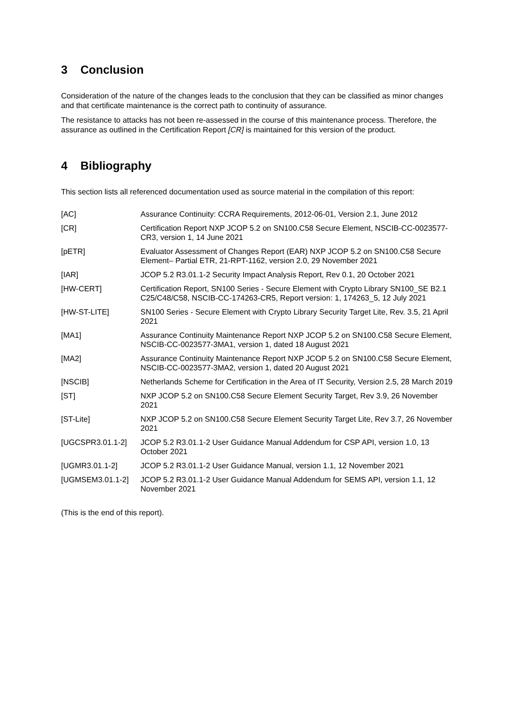3 Conclusion
Consideration of the nature of the changes leads to the conclusion that they can be classified as minor changes and that certificate maintenance is the correct path to continuity of assurance.
The resistance to attacks has not been re-assessed in the course of this maintenance process. Therefore, the assurance as outlined in the Certification Report [CR] is maintained for this version of the product.
4 Bibliography
This section lists all referenced documentation used as source material in the compilation of this report:
| [AC] | Assurance Continuity: CCRA Requirements, 2012-06-01, Version 2.1, June 2012 |
| [CR] | Certification Report NXP JCOP 5.2 on SN100.C58 Secure Element, NSCIB-CC-0023577-CR3, version 1, 14 June 2021 |
| [pETR] | Evaluator Assessment of Changes Report (EAR) NXP JCOP 5.2 on SN100.C58 Secure Element– Partial ETR, 21-RPT-1162, version 2.0, 29 November 2021 |
| [IAR] | JCOP 5.2 R3.01.1-2 Security Impact Analysis Report, Rev 0.1, 20 October 2021 |
| [HW-CERT] | Certification Report, SN100 Series - Secure Element with Crypto Library SN100_SE B2.1 C25/C48/C58, NSCIB-CC-174263-CR5, Report version: 1, 174263_5, 12 July 2021 |
| [HW-ST-LITE] | SN100 Series - Secure Element with Crypto Library Security Target Lite, Rev. 3.5, 21 April 2021 |
| [MA1] | Assurance Continuity Maintenance Report NXP JCOP 5.2 on SN100.C58 Secure Element, NSCIB-CC-0023577-3MA1, version 1, dated 18 August 2021 |
| [MA2] | Assurance Continuity Maintenance Report NXP JCOP 5.2 on SN100.C58 Secure Element, NSCIB-CC-0023577-3MA2, version 1, dated 20 August 2021 |
| [NSCIB] | Netherlands Scheme for Certification in the Area of IT Security, Version 2.5, 28 March 2019 |
| [ST] | NXP JCOP 5.2 on SN100.C58 Secure Element Security Target, Rev 3.9, 26 November 2021 |
| [ST-Lite] | NXP JCOP 5.2 on SN100.C58 Secure Element Security Target Lite, Rev 3.7, 26 November 2021 |
| [UGCSPR3.01.1-2] | JCOP 5.2 R3.01.1-2 User Guidance Manual Addendum for CSP API, version 1.0, 13 October 2021 |
| [UGMR3.01.1-2] | JCOP 5.2 R3.01.1-2 User Guidance Manual, version 1.1, 12 November 2021 |
| [UGMSEM3.01.1-2] | JCOP 5.2 R3.01.1-2 User Guidance Manual Addendum for SEMS API, version 1.1, 12 November 2021 |
(This is the end of this report).